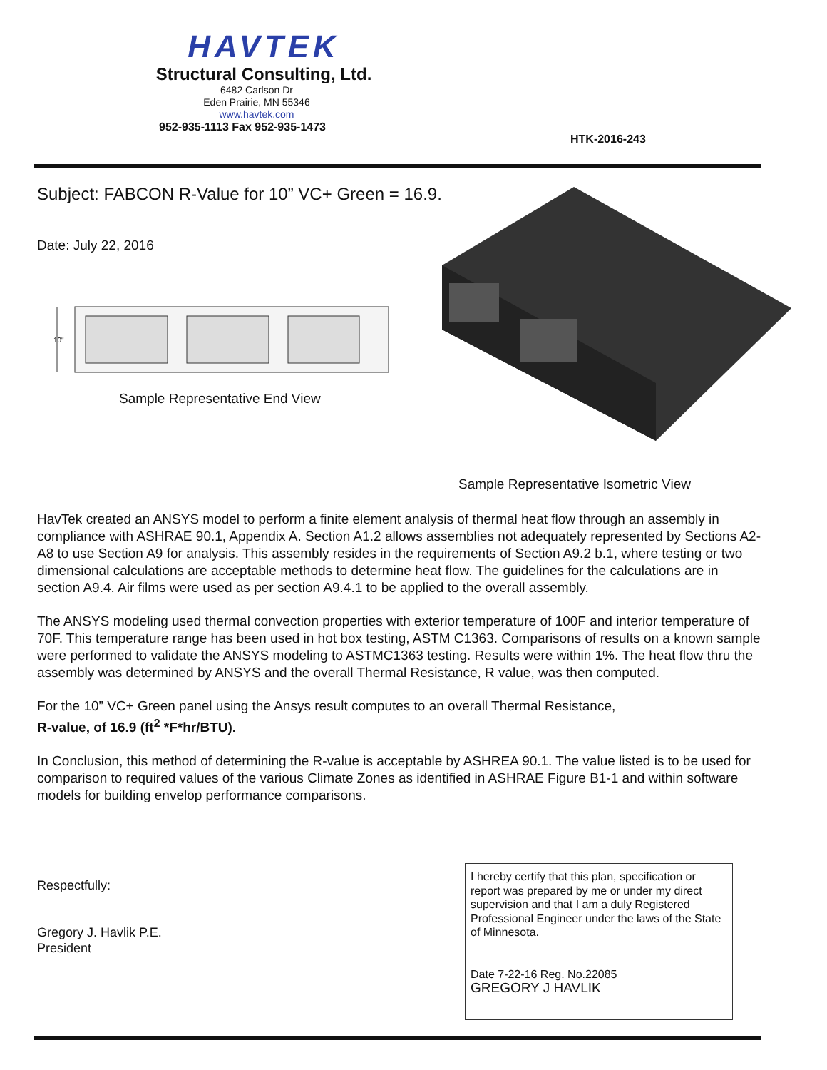HAVTEK
Structural Consulting, Ltd.
6482 Carlson Dr
Eden Prairie, MN 55346
www.havtek.com
952-935-1113 Fax 952-935-1473
HTK-2016-243
Subject: FABCON R-Value for 10” VC+ Green = 16.9.
Date: July 22, 2016
10"
Sample Representative End View
Sample Representative Isometric View
HavTek created an ANSYS model to perform a finite element analysis of thermal heat flow through an assembly in compliance with ASHRAE 90.1, Appendix A. Section A1.2 allows assemblies not adequately represented by Sections A2-A8 to use Section A9 for analysis. This assembly resides in the requirements of Section A9.2 b.1, where testing or two dimensional calculations are acceptable methods to determine heat flow. The guidelines for the calculations are in section A9.4. Air films were used as per section A9.4.1 to be applied to the overall assembly.
The ANSYS modeling used thermal convection properties with exterior temperature of 100F and interior temperature of 70F. This temperature range has been used in hot box testing, ASTM C1363. Comparisons of results on a known sample were performed to validate the ANSYS modeling to ASTMC1363 testing. Results were within 1%. The heat flow thru the assembly was determined by ANSYS and the overall Thermal Resistance, R value, was then computed.
For the 10” VC+ Green panel using the Ansys result computes to an overall Thermal Resistance,
R-value, of 16.9 (ft<sup>2</sup> *F*hr/BTU).
In Conclusion, this method of determining the R-value is acceptable by ASHREA 90.1. The value listed is to be used for comparison to required values of the various Climate Zones as identified in ASHRAE Figure B1-1 and within software models for building envelop performance comparisons.
Respectfully:
Gregory J. Havlik P.E.
President
I hereby certify that this plan, specification or report was prepared by me or under my direct supervision and that I am a duly Registered Professional Engineer under the laws of the State of Minnesota.
Date 7-22-16 Reg. No.22085
GREGORY J HAVLIK